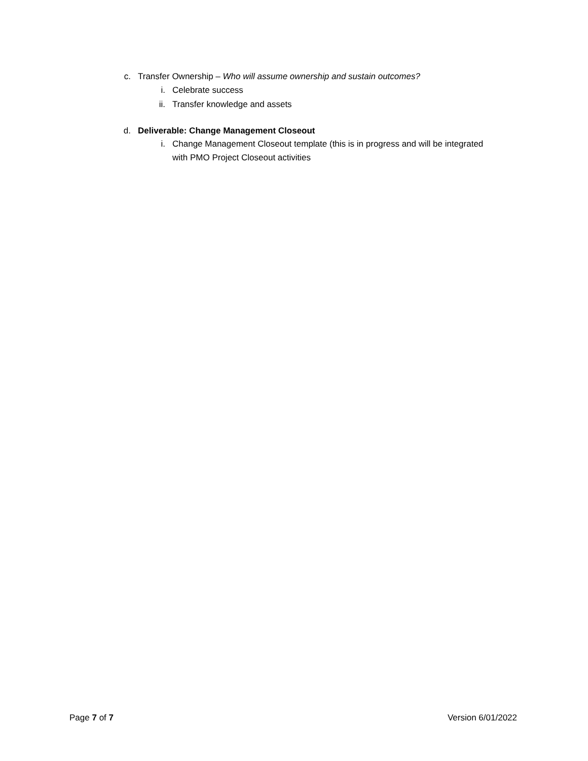c. Transfer Ownership – Who will assume ownership and sustain outcomes?
i. Celebrate success
ii. Transfer knowledge and assets
d. Deliverable: Change Management Closeout
i. Change Management Closeout template (this is in progress and will be integrated with PMO Project Closeout activities
Page 7 of 7 Version 6/01/2022